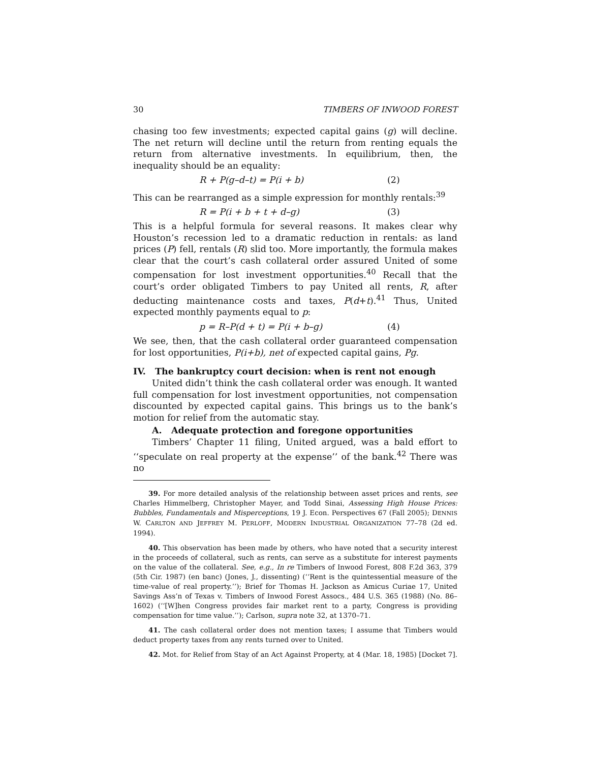30 TIMBERS OF INWOOD FOREST
chasing too few investments; expected capital gains (g) will decline. The net return will decline until the return from renting equals the return from alternative investments. In equilibrium, then, the inequality should be an equality:
R + P(g–d–t) = P(i + b) (2)
This can be rearranged as a simple expression for monthly rentals:<sup>39</sup>
R = P(i + b + t + d–g) (3)
This is a helpful formula for several reasons. It makes clear why Houston’s recession led to a dramatic reduction in rentals: as land prices (P) fell, rentals (R) slid too. More importantly, the formula makes clear that the court’s cash collateral order assured United of some compensation for lost investment opportunities.<sup>40</sup> Recall that the court’s order obligated Timbers to pay United all rents, R, after deducting maintenance costs and taxes, P(d+t).<sup>41</sup> Thus, United expected monthly payments equal to p:
p = R–P(d + t) = P(i + b–g) (4)
We see, then, that the cash collateral order guaranteed compensation for lost opportunities, P(i+b), net of expected capital gains, Pg.
IV. The bankruptcy court decision: when is rent not enough
United didn’t think the cash collateral order was enough. It wanted full compensation for lost investment opportunities, not compensation discounted by expected capital gains. This brings us to the bank’s motion for relief from the automatic stay.
A. Adequate protection and foregone opportunities
Timbers’ Chapter 11 filing, United argued, was a bald effort to ‘‘speculate on real property at the expense’’ of the bank.<sup>42</sup> There was no
39. For more detailed analysis of the relationship between asset prices and rents, see Charles Himmelberg, Christopher Mayer, and Todd Sinai, Assessing High House Prices: Bubbles, Fundamentals and Misperceptions, 19 J. Econ. Perspectives 67 (Fall 2005); DENNIS W. CARLTON AND JEFFREY M. PERLOFF, MODERN INDUSTRIAL ORGANIZATION 77–78 (2d ed. 1994).
40. This observation has been made by others, who have noted that a security interest in the proceeds of collateral, such as rents, can serve as a substitute for interest payments on the value of the collateral. See, e.g., In re Timbers of Inwood Forest, 808 F.2d 363, 379 (5th Cir. 1987) (en banc) (Jones, J., dissenting) (‘‘Rent is the quintessential measure of the time-value of real property.’’); Brief for Thomas H. Jackson as Amicus Curiae 17, United Savings Ass’n of Texas v. Timbers of Inwood Forest Assocs., 484 U.S. 365 (1988) (No. 86–1602) (‘‘[W]hen Congress provides fair market rent to a party, Congress is providing compensation for time value.’’); Carlson, supra note 32, at 1370–71.
41. The cash collateral order does not mention taxes; I assume that Timbers would deduct property taxes from any rents turned over to United.
42. Mot. for Relief from Stay of an Act Against Property, at 4 (Mar. 18, 1985) [Docket 7].